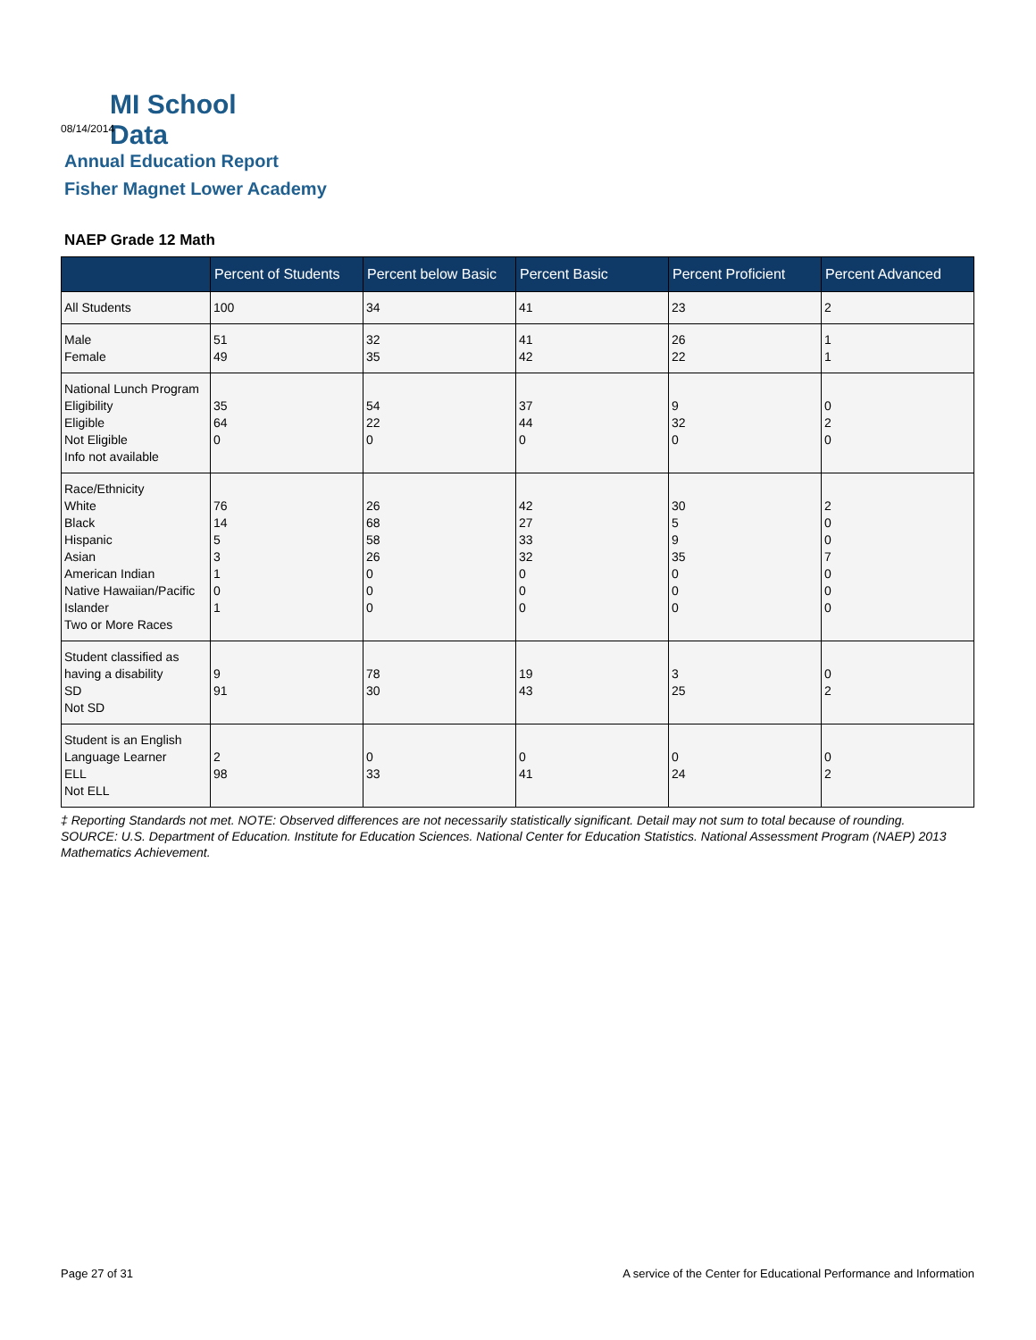MI School Data
08/14/2014
Annual Education Report
Fisher Magnet Lower Academy
NAEP Grade 12 Math
| | Percent of Students | Percent below Basic | Percent Basic | Percent Proficient | Percent Advanced |
| --- | --- | --- | --- | --- | --- |
| All Students | 100 | 34 | 41 | 23 | 2 |
| Male Female | 51 49 | 32 35 | 41 42 | 26 22 | 1 1 |
| National Lunch Program Eligibility Eligible Not Eligible Info not available | 35 64 0 | 54 22 0 | 37 44 0 | 9 32 0 | 0 2 0 |
| Race/Ethnicity White Black Hispanic Asian American Indian Native Hawaiian/Pacific Islander Two or More Races | 76 14 5 3 1 0 1 | 26 68 58 26 0 0 0 | 42 27 33 32 0 0 0 | 30 5 9 35 0 0 0 | 2 0 0 7 0 0 0 |
| Student classified as having a disability SD Not SD | 9 91 | 78 30 | 19 43 | 3 25 | 0 2 |
| Student is an English Language Learner ELL Not ELL | 2 98 | 0 33 | 0 41 | 0 24 | 0 2 |
‡ Reporting Standards not met. NOTE: Observed differences are not necessarily statistically significant. Detail may not sum to total because of rounding. SOURCE: U.S. Department of Education. Institute for Education Sciences. National Center for Education Statistics. National Assessment Program (NAEP) 2013 Mathematics Achievement.
Page 27 of 31
A service of the Center for Educational Performance and Information